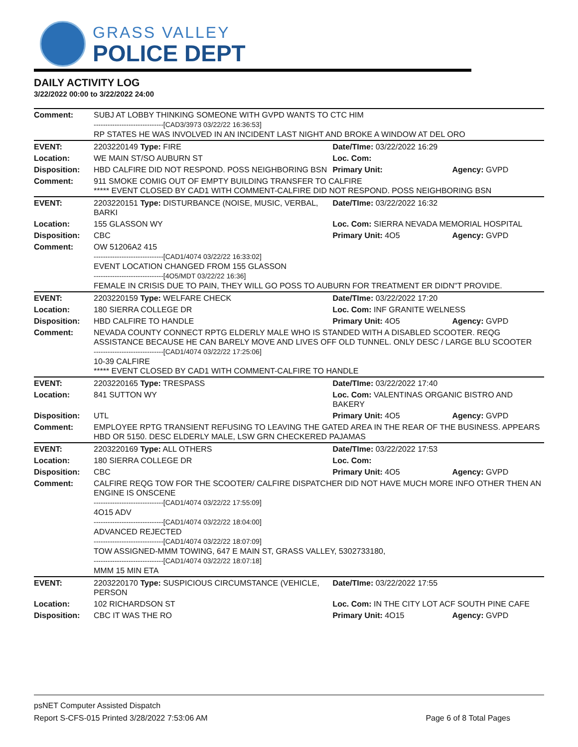GRASS VALLEY
POLICE DEPT
DAILY ACTIVITY LOG
3/22/2022 00:00 to 3/22/2022 24:00
| Comment: | SUBJ AT LOBBY THINKING SOMEONE WITH GVPD WANTS TO CTC HIM ------------------------------[CAD3/3973 03/22/22 16:36:53] RP STATES HE WAS INVOLVED IN AN INCIDENT LAST NIGHT AND BROKE A WINDOW AT DEL ORO | | |
| EVENT: | 2203220149 Type: FIRE | Date/TIme: 03/22/2022 16:29 | |
| Location: | WE MAIN ST/SO AUBURN ST | Loc. Com: | |
| Disposition: | HBD CALFIRE DID NOT RESPOND. POSS NEIGHBORING BSN | Primary Unit: | Agency: GVPD |
| Comment: | 911 SMOKE COMIG OUT OF EMPTY BUILDING TRANSFER TO CALFIRE ***** EVENT CLOSED BY CAD1 WITH COMMENT-CALFIRE DID NOT RESPOND. POSS NEIGHBORING BSN | | |
| EVENT: | 2203220151 Type: DISTURBANCE (NOISE, MUSIC, VERBAL, BARKI | Date/TIme: 03/22/2022 16:32 | |
| Location: | 155 GLASSON WY | Loc. Com: SIERRA NEVADA MEMORIAL HOSPITAL | |
| Disposition: | CBC | Primary Unit: 4O5 | Agency: GVPD |
| Comment: | OW 51206A2 415 ------------------------------[CAD1/4074 03/22/22 16:33:02] EVENT LOCATION CHANGED FROM 155 GLASSON ------------------------------[4O5/MDT 03/22/22 16:36] FEMALE IN CRISIS DUE TO PAIN, THEY WILL GO POSS TO AUBURN FOR TREATMENT ER DIDN"T PROVIDE. | | |
| EVENT: | 2203220159 Type: WELFARE CHECK | Date/TIme: 03/22/2022 17:20 | |
| Location: | 180 SIERRA COLLEGE DR | Loc. Com: INF GRANITE WELNESS | |
| Disposition: | HBD CALFIRE TO HANDLE | Primary Unit: 4O5 | Agency: GVPD |
| Comment: | NEVADA COUNTY CONNECT RPTG ELDERLY MALE WHO IS STANDED WITH A DISABLED SCOOTER. REQG ASSISTANCE BECAUSE HE CAN BARELY MOVE AND LIVES OFF OLD TUNNEL. ONLY DESC / LARGE BLU SCOOTER ------------------------------[CAD1/4074 03/22/22 17:25:06] 10-39 CALFIRE ***** EVENT CLOSED BY CAD1 WITH COMMENT-CALFIRE TO HANDLE | | |
| EVENT: | 2203220165 Type: TRESPASS | Date/TIme: 03/22/2022 17:40 | |
| Location: | 841 SUTTON WY | Loc. Com: VALENTINAS ORGANIC BISTRO AND BAKERY | |
| Disposition: | UTL | Primary Unit: 4O5 | Agency: GVPD |
| Comment: | EMPLOYEE RPTG TRANSIENT REFUSING TO LEAVING THE GATED AREA IN THE REAR OF THE BUSINESS. APPEARS HBD OR 5150. DESC ELDERLY MALE, LSW GRN CHECKERED PAJAMAS | | |
| EVENT: | 2203220169 Type: ALL OTHERS | Date/TIme: 03/22/2022 17:53 | |
| Location: | 180 SIERRA COLLEGE DR | Loc. Com: | |
| Disposition: | CBC | Primary Unit: 4O5 | Agency: GVPD |
| Comment: | CALFIRE REQG TOW FOR THE SCOOTER/ CALFIRE DISPATCHER DID NOT HAVE MUCH MORE INFO OTHER THEN AN ENGINE IS ONSCENE ------------------------------[CAD1/4074 03/22/22 17:55:09] 4O15 ADV ------------------------------[CAD1/4074 03/22/22 18:04:00] ADVANCED REJECTED ------------------------------[CAD1/4074 03/22/22 18:07:09] TOW ASSIGNED-MMM TOWING, 647 E MAIN ST, GRASS VALLEY, 5302733180, ------------------------------[CAD1/4074 03/22/22 18:07:18] MMM 15 MIN ETA | | |
| EVENT: | 2203220170 Type: SUSPICIOUS CIRCUMSTANCE (VEHICLE, PERSON | Date/TIme: 03/22/2022 17:55 | |
| Location: | 102 RICHARDSON ST | Loc. Com: IN THE CITY LOT ACF SOUTH PINE CAFE | |
| Disposition: | CBC IT WAS THE RO | Primary Unit: 4O15 | Agency: GVPD |
psNET Computer Assisted Dispatch
Report S-CFS-015 Printed 3/28/2022 7:53:06 AM Page 6 of 8 Total Pages